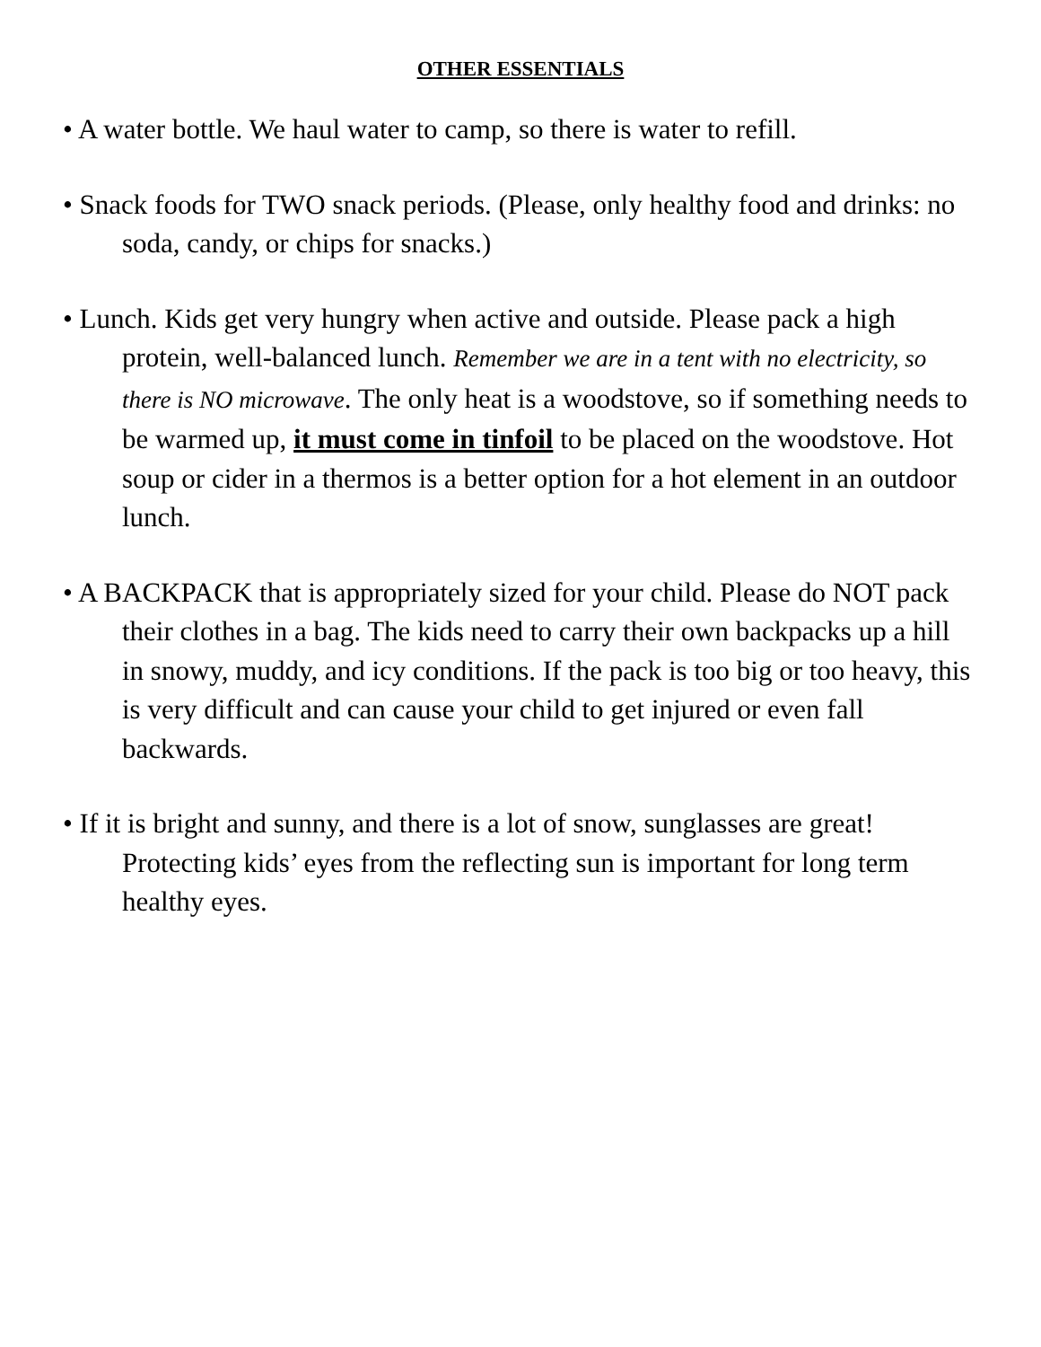OTHER ESSENTIALS
• A water bottle. We haul water to camp, so there is water to refill.
• Snack foods for TWO snack periods. (Please, only healthy food and drinks: no soda, candy, or chips for snacks.)
• Lunch. Kids get very hungry when active and outside. Please pack a high protein, well-balanced lunch. Remember we are in a tent with no electricity, so there is NO microwave. The only heat is a woodstove, so if something needs to be warmed up, it must come in tinfoil to be placed on the woodstove. Hot soup or cider in a thermos is a better option for a hot element in an outdoor lunch.
• A BACKPACK that is appropriately sized for your child. Please do NOT pack their clothes in a bag. The kids need to carry their own backpacks up a hill in snowy, muddy, and icy conditions. If the pack is too big or too heavy, this is very difficult and can cause your child to get injured or even fall backwards.
• If it is bright and sunny, and there is a lot of snow, sunglasses are great! Protecting kids’ eyes from the reflecting sun is important for long term healthy eyes.